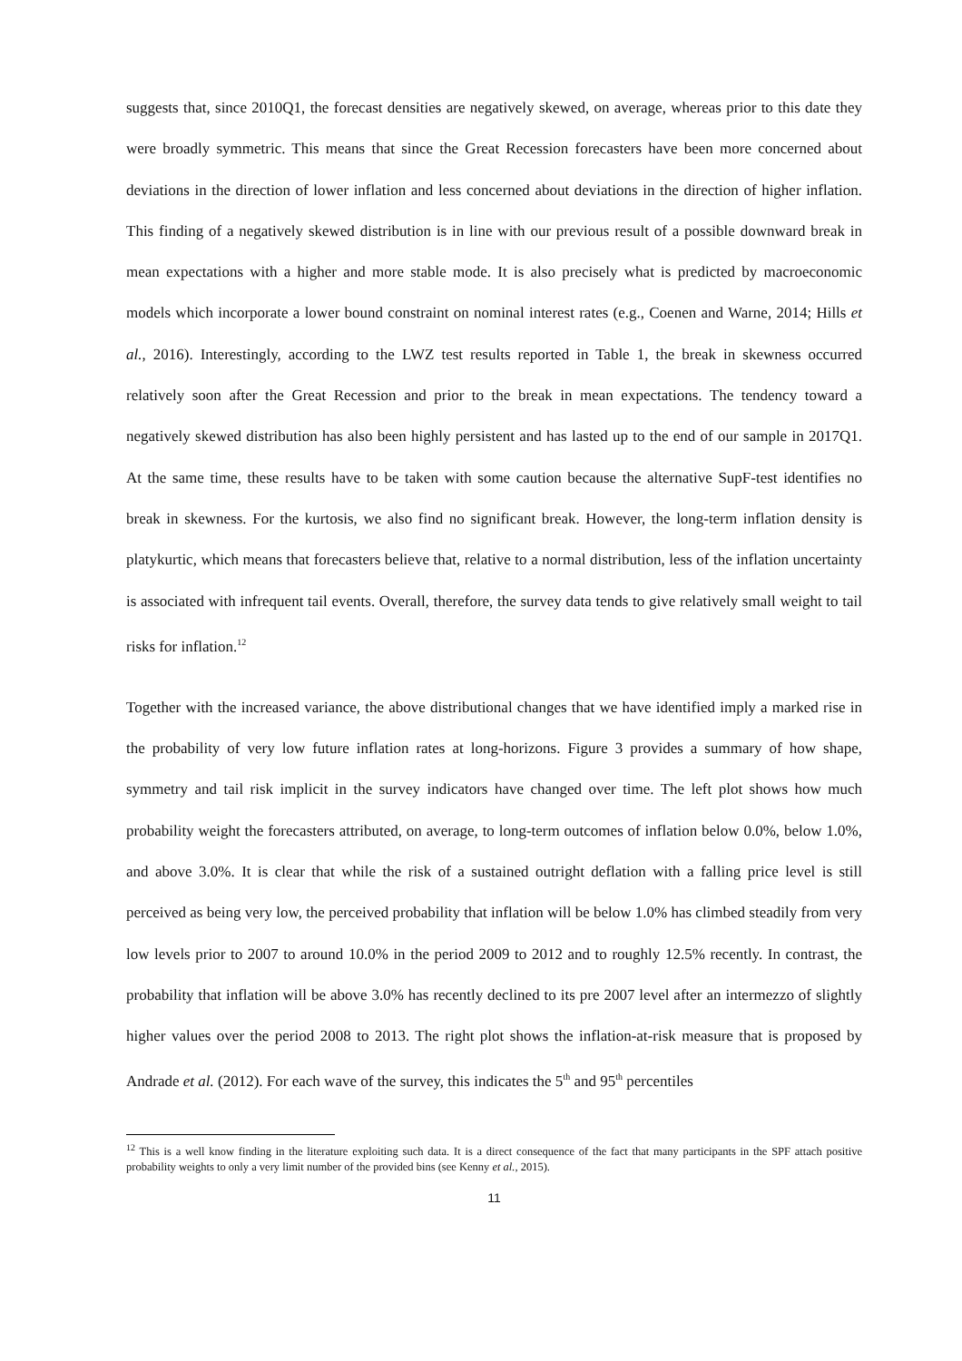suggests that, since 2010Q1, the forecast densities are negatively skewed, on average, whereas prior to this date they were broadly symmetric. This means that since the Great Recession forecasters have been more concerned about deviations in the direction of lower inflation and less concerned about deviations in the direction of higher inflation. This finding of a negatively skewed distribution is in line with our previous result of a possible downward break in mean expectations with a higher and more stable mode. It is also precisely what is predicted by macroeconomic models which incorporate a lower bound constraint on nominal interest rates (e.g., Coenen and Warne, 2014; Hills et al., 2016). Interestingly, according to the LWZ test results reported in Table 1, the break in skewness occurred relatively soon after the Great Recession and prior to the break in mean expectations. The tendency toward a negatively skewed distribution has also been highly persistent and has lasted up to the end of our sample in 2017Q1. At the same time, these results have to be taken with some caution because the alternative SupF-test identifies no break in skewness. For the kurtosis, we also find no significant break. However, the long-term inflation density is platykurtic, which means that forecasters believe that, relative to a normal distribution, less of the inflation uncertainty is associated with infrequent tail events. Overall, therefore, the survey data tends to give relatively small weight to tail risks for inflation.<sup>12</sup>
Together with the increased variance, the above distributional changes that we have identified imply a marked rise in the probability of very low future inflation rates at long-horizons. Figure 3 provides a summary of how shape, symmetry and tail risk implicit in the survey indicators have changed over time. The left plot shows how much probability weight the forecasters attributed, on average, to long-term outcomes of inflation below 0.0%, below 1.0%, and above 3.0%. It is clear that while the risk of a sustained outright deflation with a falling price level is still perceived as being very low, the perceived probability that inflation will be below 1.0% has climbed steadily from very low levels prior to 2007 to around 10.0% in the period 2009 to 2012 and to roughly 12.5% recently. In contrast, the probability that inflation will be above 3.0% has recently declined to its pre 2007 level after an intermezzo of slightly higher values over the period 2008 to 2013. The right plot shows the inflation-at-risk measure that is proposed by Andrade et al. (2012). For each wave of the survey, this indicates the 5<sup>th</sup> and 95<sup>th</sup> percentiles
<sup>12</sup> This is a well know finding in the literature exploiting such data. It is a direct consequence of the fact that many participants in the SPF attach positive probability weights to only a very limit number of the provided bins (see Kenny et al., 2015).
11